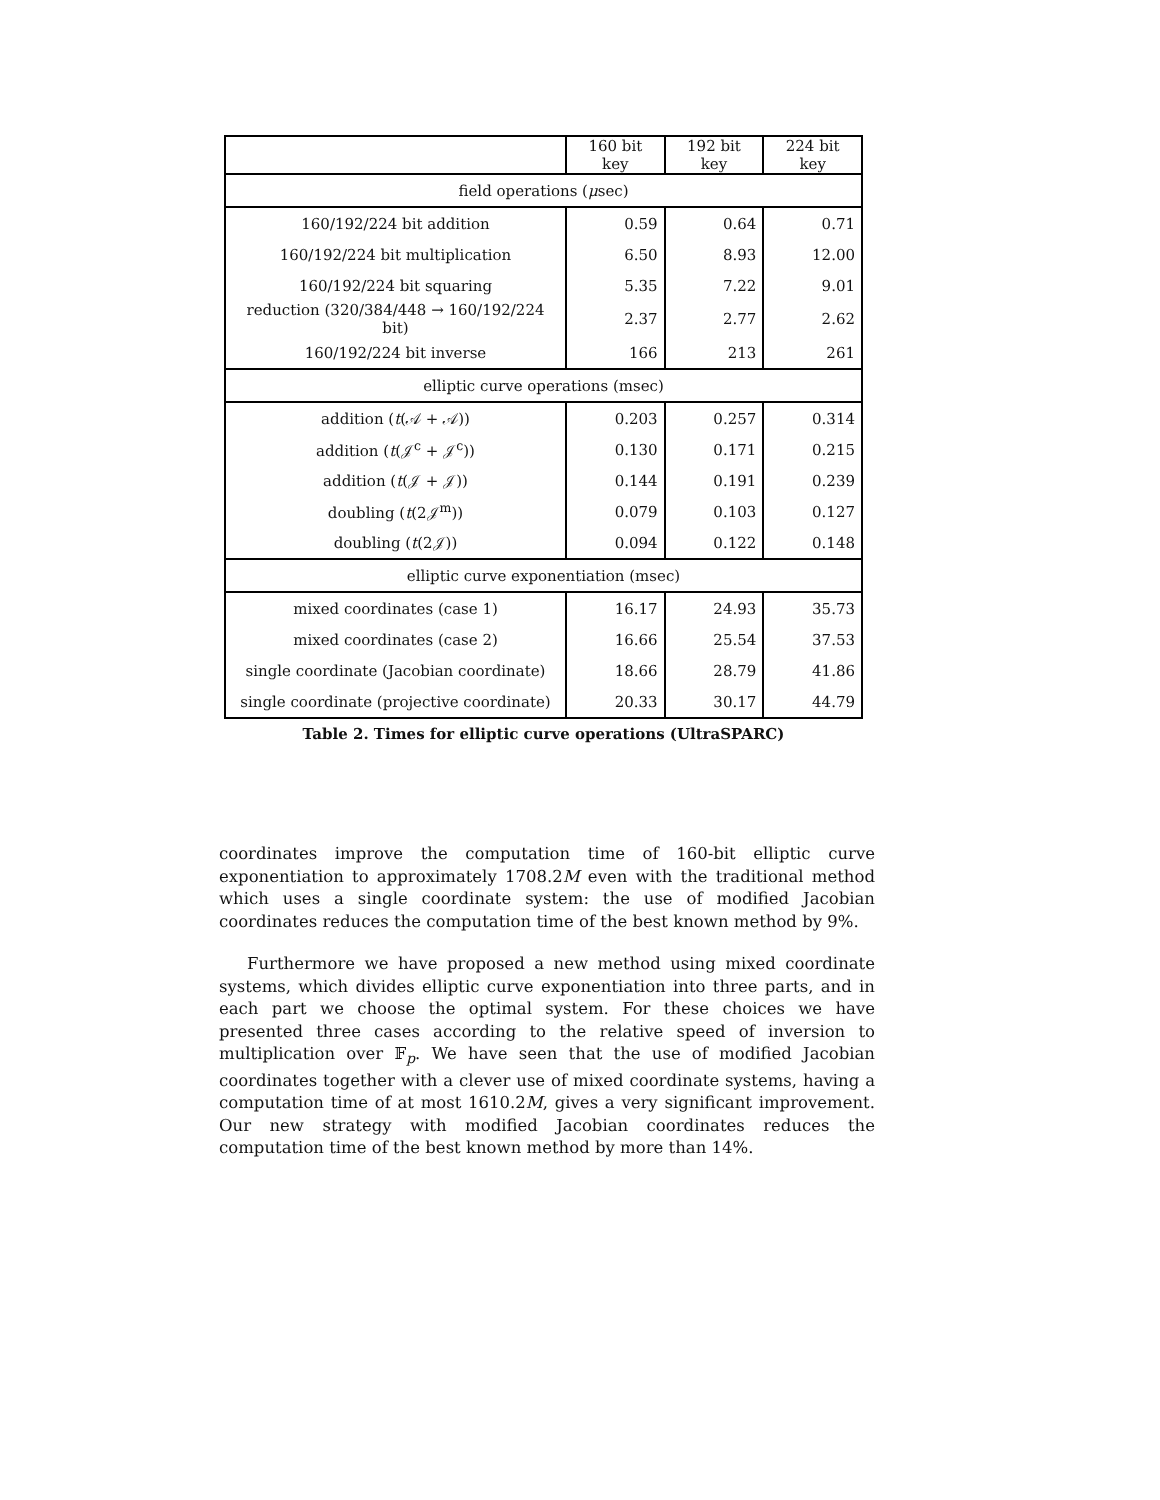| | 160 bit key | 192 bit key | 224 bit key |
| --- | --- | --- | --- |
| field operations ( μ sec) | | | |
| 160/192/224 bit addition | 0.59 | 0.64 | 0.71 |
| 160/192/224 bit multiplication | 6.50 | 8.93 | 12.00 |
| 160/192/224 bit squaring | 5.35 | 7.22 | 9.01 |
| reduction (320/384/448 → 160/192/224 bit) | 2.37 | 2.77 | 2.62 |
| 160/192/224 bit inverse | 166 | 213 | 261 |
| elliptic curve operations (msec) | | | |
| addition ( t (𝒜 + 𝒜)) | 0.203 | 0.257 | 0.314 |
| addition ( t (𝒥<sup>c</sup> + 𝒥<sup>c</sup>)) | 0.130 | 0.171 | 0.215 |
| addition ( t (𝒥 + 𝒥)) | 0.144 | 0.191 | 0.239 |
| doubling ( t (2𝒥<sup>m</sup>)) | 0.079 | 0.103 | 0.127 |
| doubling ( t (2𝒥)) | 0.094 | 0.122 | 0.148 |
| elliptic curve exponentiation (msec) | | | |
| mixed coordinates (case 1) | 16.17 | 24.93 | 35.73 |
| mixed coordinates (case 2) | 16.66 | 25.54 | 37.53 |
| single coordinate (Jacobian coordinate) | 18.66 | 28.79 | 41.86 |
| single coordinate (projective coordinate) | 20.33 | 30.17 | 44.79 |
Table 2. Times for elliptic curve operations (UltraSPARC)
coordinates improve the computation time of 160-bit elliptic curve exponentiation to approximately 1708.2M even with the traditional method which uses a single coordinate system: the use of modified Jacobian coordinates reduces the computation time of the best known method by 9%.
Furthermore we have proposed a new method using mixed coordinate systems, which divides elliptic curve exponentiation into three parts, and in each part we choose the optimal system. For these choices we have presented three cases according to the relative speed of inversion to multiplication over 𝔽<sub>p</sub>. We have seen that the use of modified Jacobian coordinates together with a clever use of mixed coordinate systems, having a computation time of at most 1610.2M, gives a very significant improvement. Our new strategy with modified Jacobian coordinates reduces the computation time of the best known method by more than 14%.